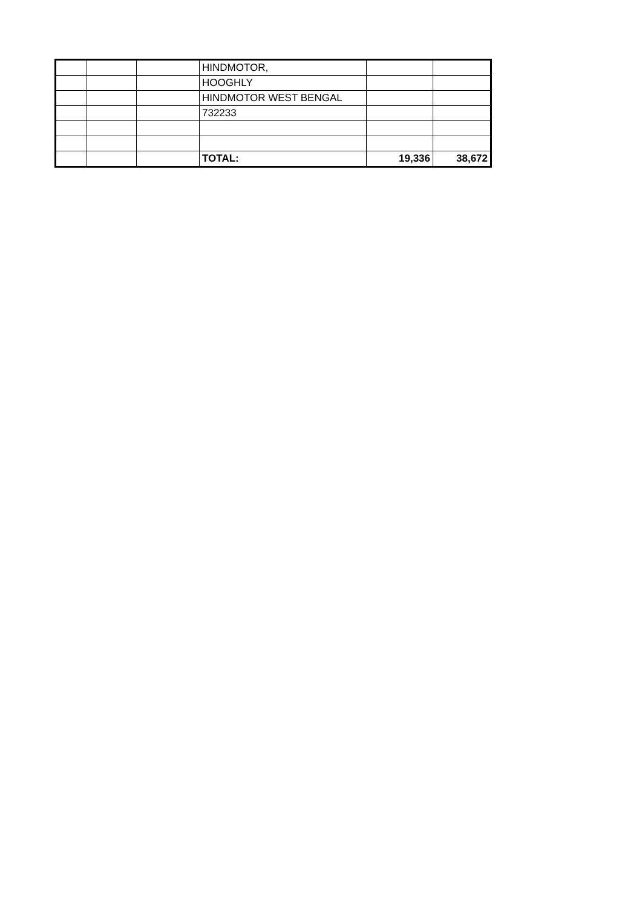| | | | HINDMOTOR, | | |
| | | | HOOGHLY | | |
| | | | HINDMOTOR WEST BENGAL | | |
| | | | 732233 | | |
| | | | TOTAL: | 19,336 | 38,672 |